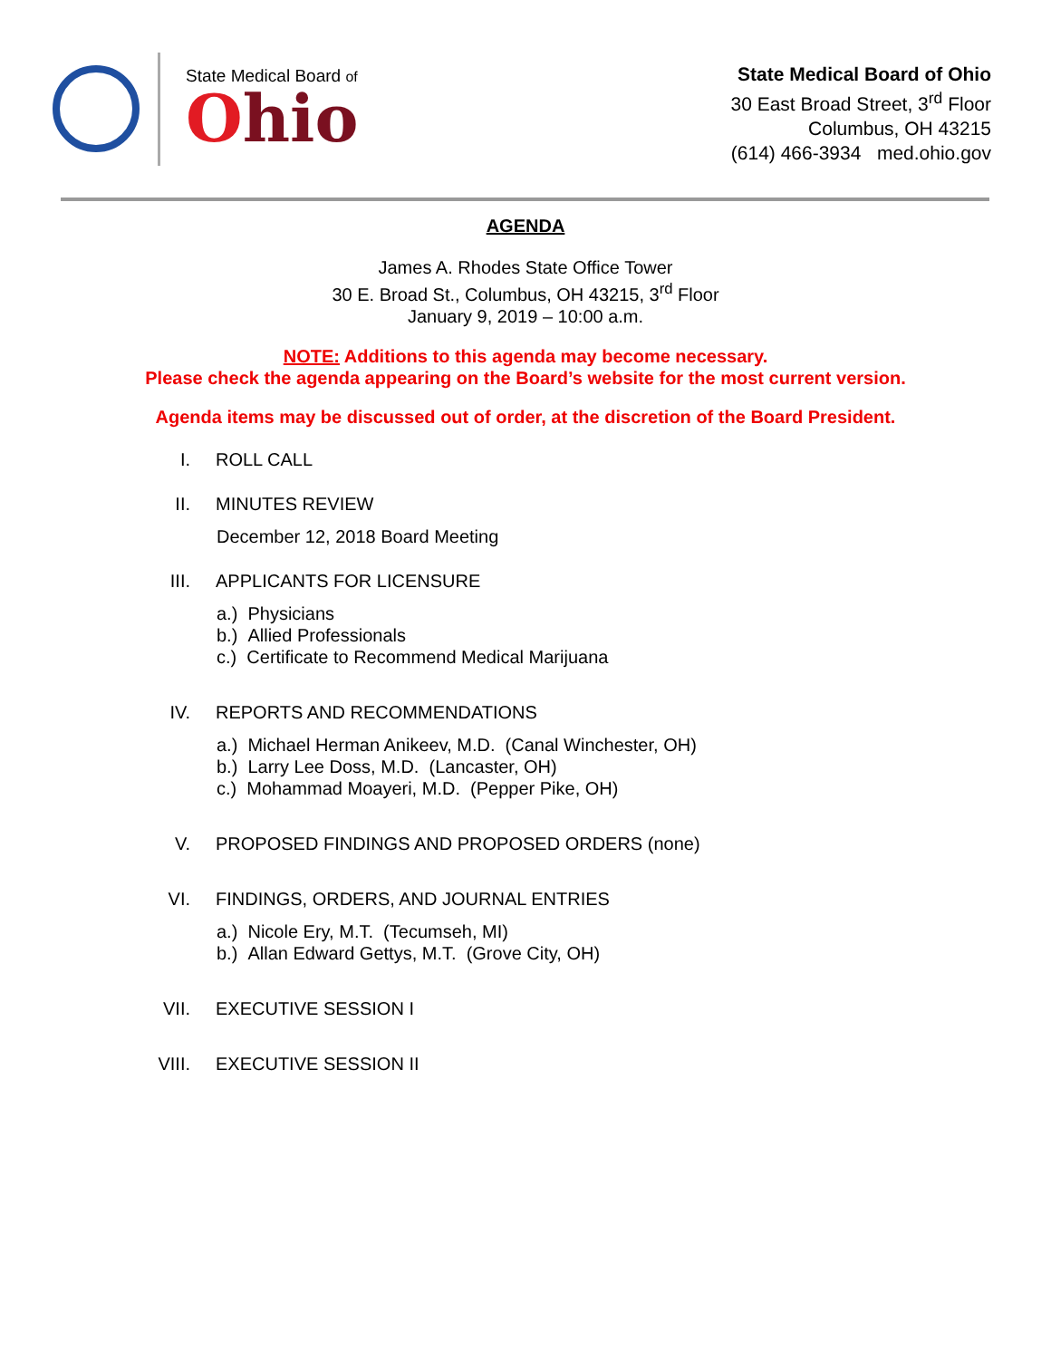State Medical Board of
Ohio
State Medical Board of Ohio
30 East Broad Street, 3<sup>rd</sup> Floor
Columbus, OH 43215
(614) 466-3934 med.ohio.gov
AGENDA
James A. Rhodes State Office Tower
30 E. Broad St., Columbus, OH 43215, 3<sup>rd</sup> Floor
January 9, 2019 – 10:00 a.m.
NOTE: Additions to this agenda may become necessary.
Please check the agenda appearing on the Board’s website for the most current version.
Agenda items may be discussed out of order, at the discretion of the Board President.
I. ROLL CALL
II. MINUTES REVIEW
December 12, 2018 Board Meeting
III.
APPLICANTS FOR LICENSURE
a.) Physicians
b.) Allied Professionals
c.) Certificate to Recommend Medical Marijuana
IV. REPORTS AND RECOMMENDATIONS
a.) Michael Herman Anikeev, M.D. (Canal Winchester, OH)
b.) Larry Lee Doss, M.D. (Lancaster, OH)
c.) Mohammad Moayeri, M.D. (Pepper Pike, OH)
V. PROPOSED FINDINGS AND PROPOSED ORDERS (none)
VI. FINDINGS, ORDERS, AND JOURNAL ENTRIES
a.) Nicole Ery, M.T. (Tecumseh, MI)
b.) Allan Edward Gettys, M.T. (Grove City, OH)
VII.
EXECUTIVE SESSION I
VIII.
EXECUTIVE SESSION II